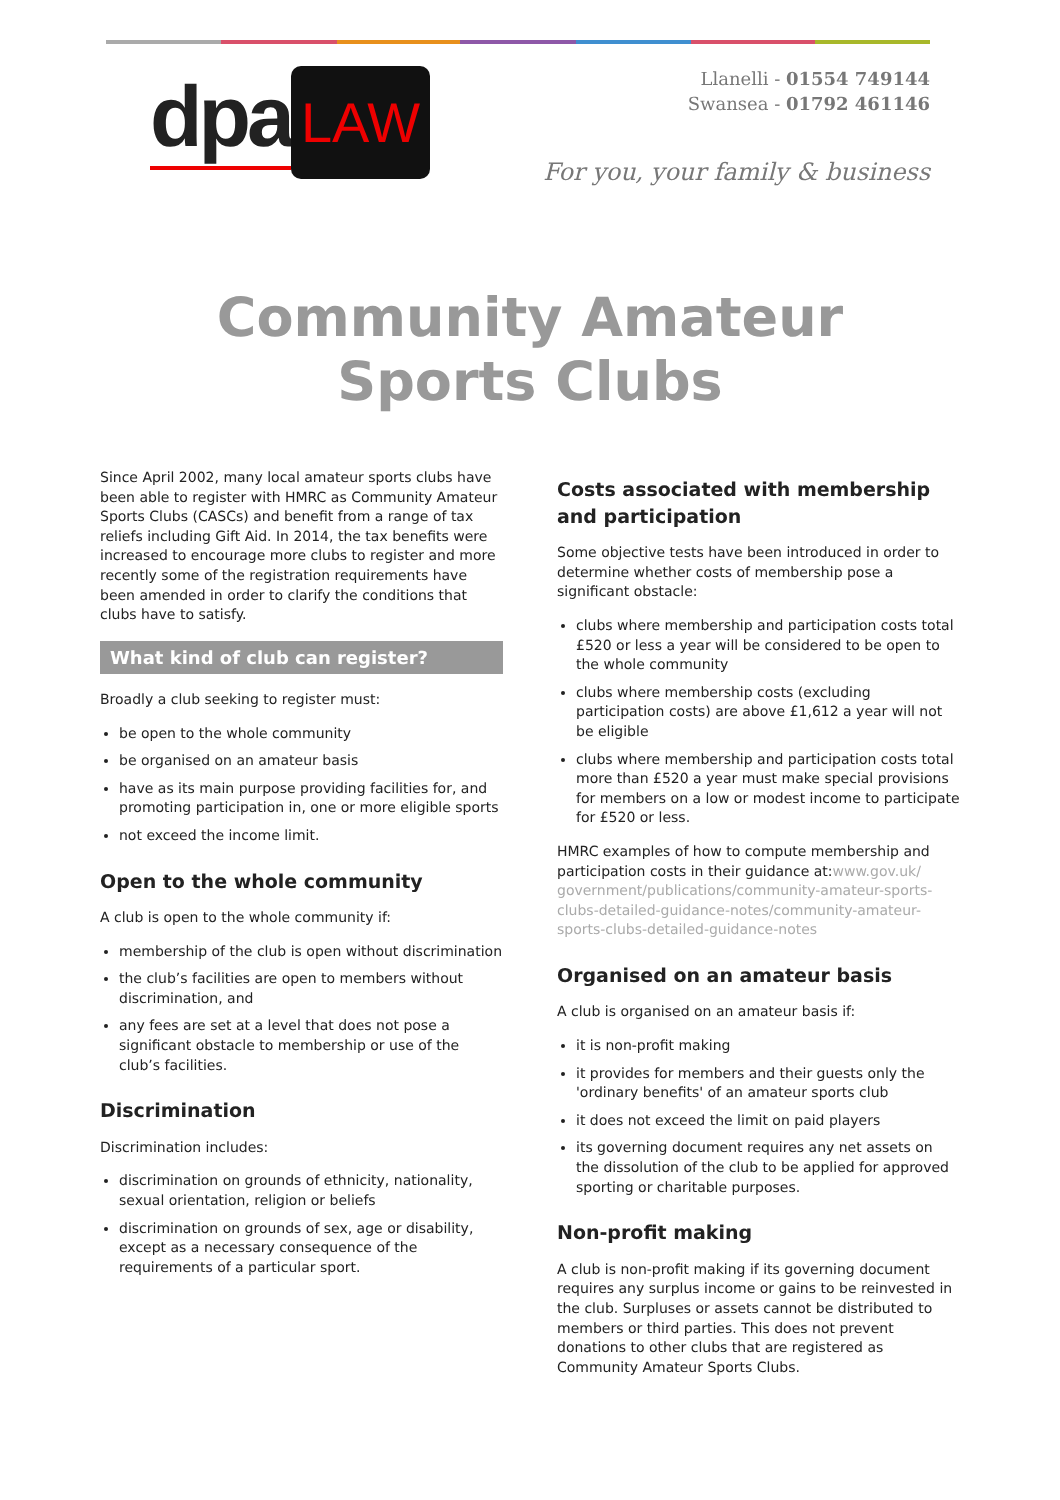dpa LAW
Llanelli - 01554 749144
Swansea - 01792 461146
For you, your family & business
Community Amateur Sports Clubs
Since April 2002, many local amateur sports clubs have been able to register with HMRC as Community Amateur Sports Clubs (CASCs) and benefit from a range of tax reliefs including Gift Aid. In 2014, the tax benefits were increased to encourage more clubs to register and more recently some of the registration requirements have been amended in order to clarify the conditions that clubs have to satisfy.
What kind of club can register?
Broadly a club seeking to register must:
be open to the whole community
be organised on an amateur basis
have as its main purpose providing facilities for, and promoting participation in, one or more eligible sports
not exceed the income limit.
Open to the whole community
A club is open to the whole community if:
membership of the club is open without discrimination
the club’s facilities are open to members without discrimination, and
any fees are set at a level that does not pose a significant obstacle to membership or use of the club’s facilities.
Discrimination
Discrimination includes:
discrimination on grounds of ethnicity, nationality, sexual orientation, religion or beliefs
discrimination on grounds of sex, age or disability, except as a necessary consequence of the requirements of a particular sport.
Costs associated with membership and participation
Some objective tests have been introduced in order to determine whether costs of membership pose a significant obstacle:
clubs where membership and participation costs total £520 or less a year will be considered to be open to the whole community
clubs where membership costs (excluding participation costs) are above £1,612 a year will not be eligible
clubs where membership and participation costs total more than £520 a year must make special provisions for members on a low or modest income to participate for £520 or less.
HMRC examples of how to compute membership and participation costs in their guidance at:www.gov.uk/ government/publications/community-amateur-sports-clubs-detailed-guidance-notes/community-amateur-sports-clubs-detailed-guidance-notes
Organised on an amateur basis
A club is organised on an amateur basis if:
it is non-profit making
it provides for members and their guests only the 'ordinary benefits' of an amateur sports club
it does not exceed the limit on paid players
its governing document requires any net assets on the dissolution of the club to be applied for approved sporting or charitable purposes.
Non-profit making
A club is non-profit making if its governing document requires any surplus income or gains to be reinvested in the club. Surpluses or assets cannot be distributed to members or third parties. This does not prevent donations to other clubs that are registered as Community Amateur Sports Clubs.